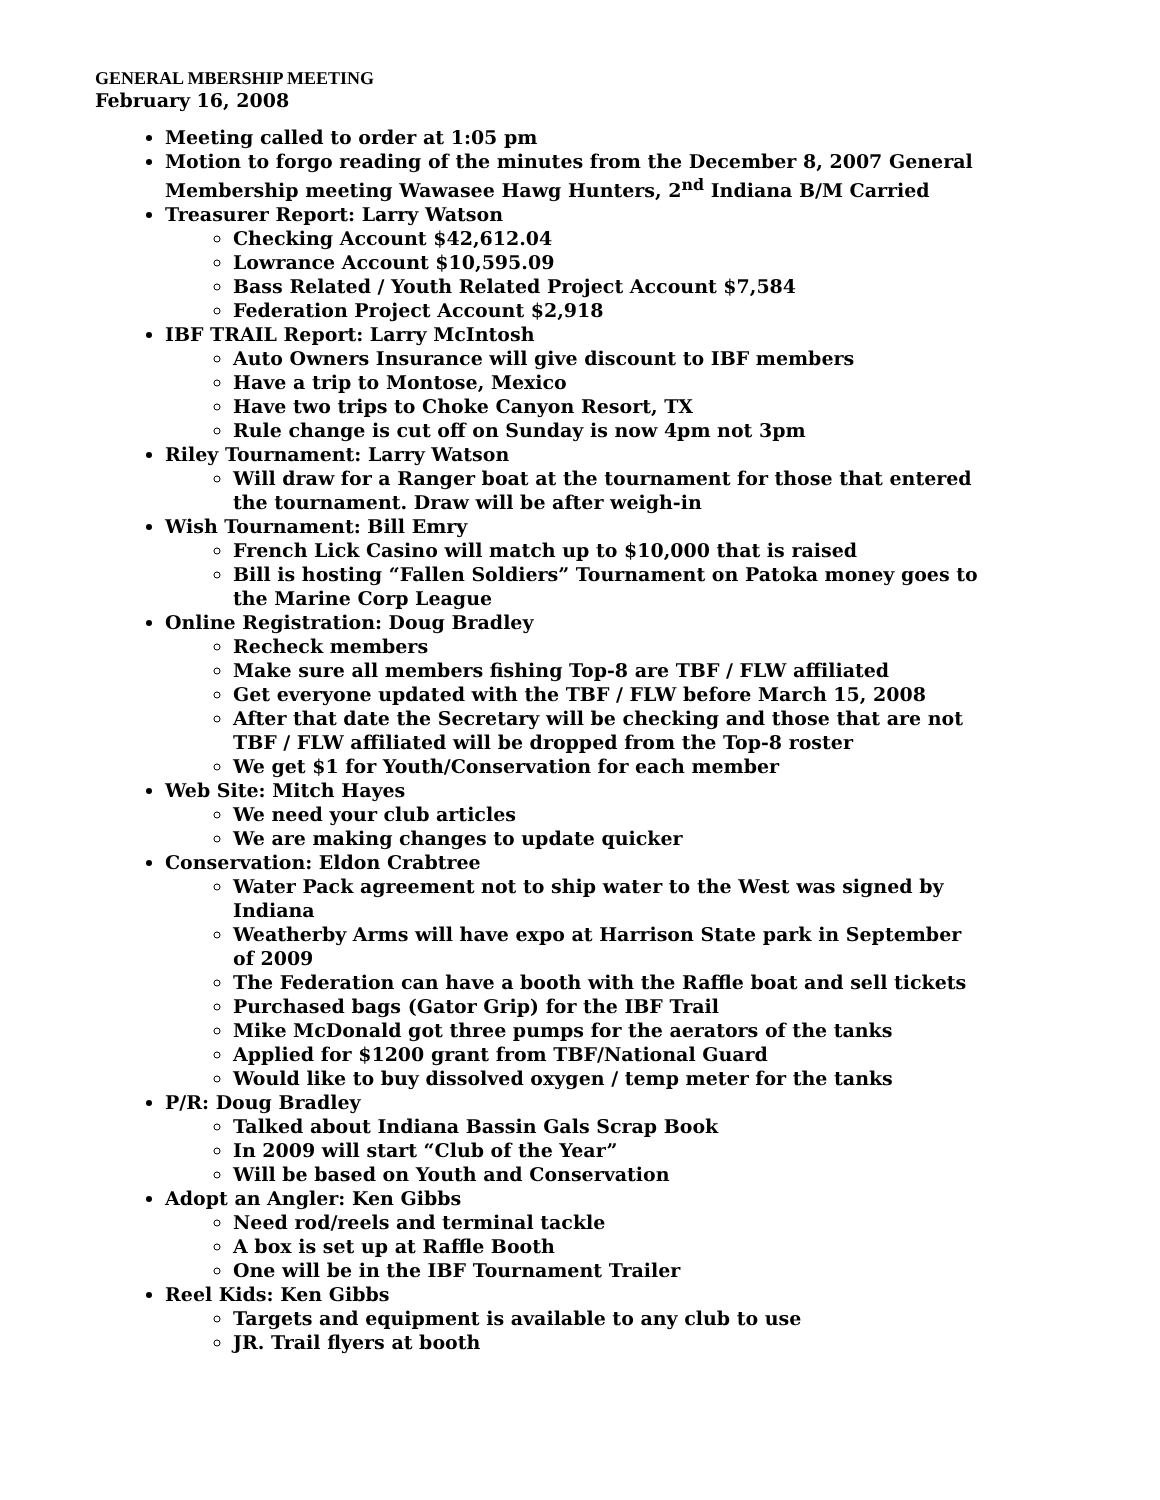GENERAL MBERSHIP MEETING
February 16, 2008
Meeting called to order at 1:05 pm
Motion to forgo reading of the minutes from the December 8, 2007 General Membership meeting Wawasee Hawg Hunters, 2<sup>nd</sup> Indiana B/M Carried
Treasurer Report: Larry Watson
Checking Account $42,612.04
Lowrance Account $10,595.09
Bass Related / Youth Related Project Account $7,584
Federation Project Account $2,918
IBF TRAIL Report: Larry McIntosh
Auto Owners Insurance will give discount to IBF members
Have a trip to Montose, Mexico
Have two trips to Choke Canyon Resort, TX
Rule change is cut off on Sunday is now 4pm not 3pm
Riley Tournament: Larry Watson
Will draw for a Ranger boat at the tournament for those that entered the tournament. Draw will be after weigh-in
Wish Tournament: Bill Emry
French Lick Casino will match up to $10,000 that is raised
Bill is hosting “Fallen Soldiers” Tournament on Patoka money goes to the Marine Corp League
Online Registration: Doug Bradley
Recheck members
Make sure all members fishing Top-8 are TBF / FLW affiliated
Get everyone updated with the TBF / FLW before March 15, 2008
After that date the Secretary will be checking and those that are not TBF / FLW affiliated will be dropped from the Top-8 roster
We get $1 for Youth/Conservation for each member
Web Site: Mitch Hayes
We need your club articles
We are making changes to update quicker
Conservation: Eldon Crabtree
Water Pack agreement not to ship water to the West was signed by Indiana
Weatherby Arms will have expo at Harrison State park in September of 2009
The Federation can have a booth with the Raffle boat and sell tickets
Purchased bags (Gator Grip) for the IBF Trail
Mike McDonald got three pumps for the aerators of the tanks
Applied for $1200 grant from TBF/National Guard
Would like to buy dissolved oxygen / temp meter for the tanks
P/R: Doug Bradley
Talked about Indiana Bassin Gals Scrap Book
In 2009 will start “Club of the Year”
Will be based on Youth and Conservation
Adopt an Angler: Ken Gibbs
Need rod/reels and terminal tackle
A box is set up at Raffle Booth
One will be in the IBF Tournament Trailer
Reel Kids: Ken Gibbs
Targets and equipment is available to any club to use
JR. Trail flyers at booth